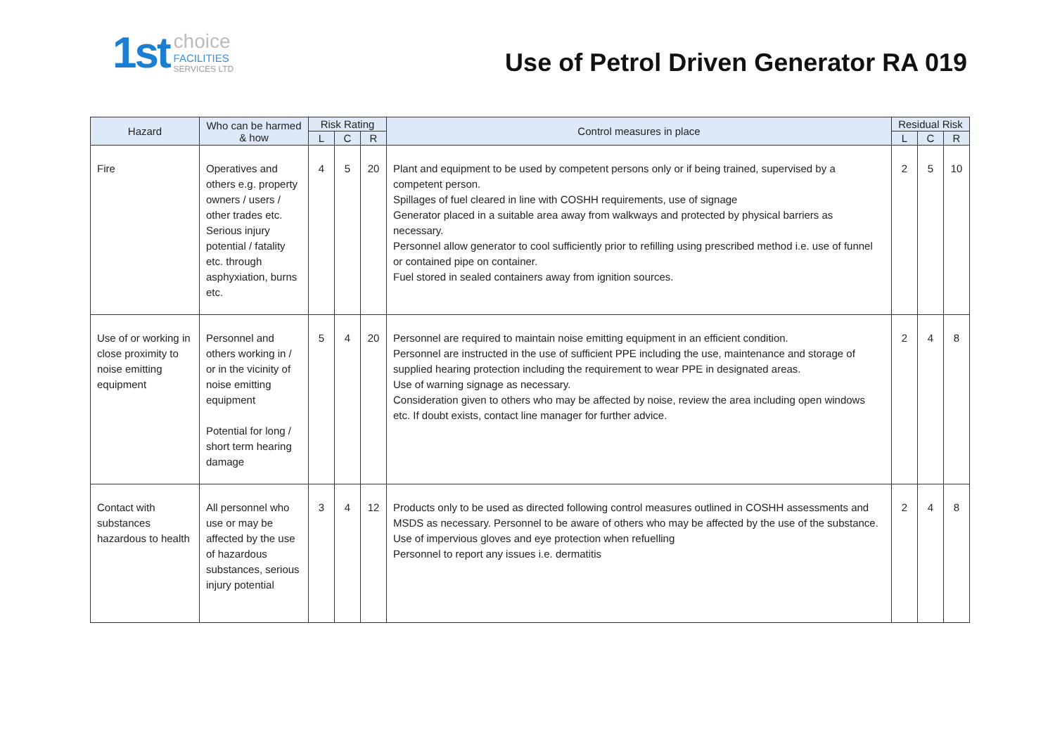1st choice
FACILITIES
SERVICES LTD
Use of Petrol Driven Generator RA 019
| Hazard | Who can be harmed & how | Risk Rating | | | Control measures in place | Residual Risk | | |
| --- | --- | --- | --- | --- | --- | --- | --- | --- |
| | | L | C | R | | L | C | R |
| Fire | Operatives and others e.g. property owners / users / other trades etc. Serious injury potential / fatality etc. through asphyxiation, burns etc. | 4 | 5 | 20 | Plant and equipment to be used by competent persons only or if being trained, supervised by a competent person. Spillages of fuel cleared in line with COSHH requirements, use of signage Generator placed in a suitable area away from walkways and protected by physical barriers as necessary. Personnel allow generator to cool sufficiently prior to refilling using prescribed method i.e. use of funnel or contained pipe on container. Fuel stored in sealed containers away from ignition sources. | 2 | 5 | 10 |
| Use of or working in close proximity to noise emitting equipment | Personnel and others working in / or in the vicinity of noise emitting equipment Potential for long / short term hearing damage | 5 | 4 | 20 | Personnel are required to maintain noise emitting equipment in an efficient condition. Personnel are instructed in the use of sufficient PPE including the use, maintenance and storage of supplied hearing protection including the requirement to wear PPE in designated areas. Use of warning signage as necessary. Consideration given to others who may be affected by noise, review the area including open windows etc. If doubt exists, contact line manager for further advice. | 2 | 4 | 8 |
| Contact with substances hazardous to health | All personnel who use or may be affected by the use of hazardous substances, serious injury potential | 3 | 4 | 12 | Products only to be used as directed following control measures outlined in COSHH assessments and MSDS as necessary. Personnel to be aware of others who may be affected by the use of the substance. Use of impervious gloves and eye protection when refuelling Personnel to report any issues i.e. dermatitis | 2 | 4 | 8 |